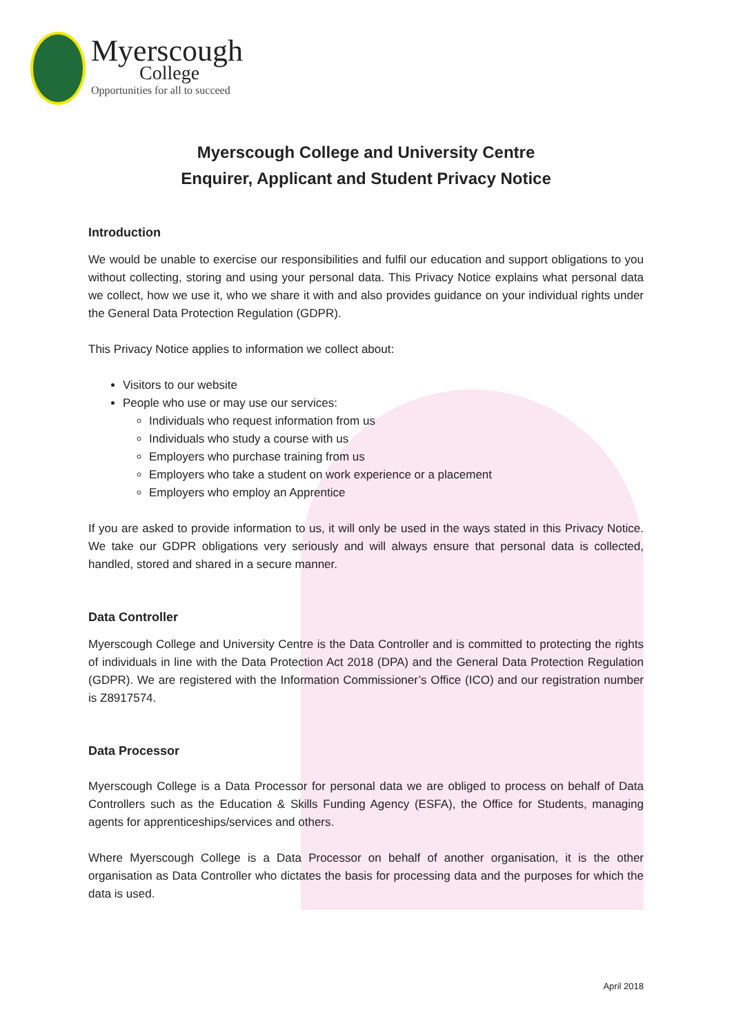Myerscough
College
Opportunities for all to succeed
Myerscough College and University Centre
Enquirer, Applicant and Student Privacy Notice
Introduction
We would be unable to exercise our responsibilities and fulfil our education and support obligations to you without collecting, storing and using your personal data. This Privacy Notice explains what personal data we collect, how we use it, who we share it with and also provides guidance on your individual rights under the General Data Protection Regulation (GDPR).
This Privacy Notice applies to information we collect about:
Visitors to our website
People who use or may use our services:
Individuals who request information from us
Individuals who study a course with us
Employers who purchase training from us
Employers who take a student on work experience or a placement
Employers who employ an Apprentice
If you are asked to provide information to us, it will only be used in the ways stated in this Privacy Notice. We take our GDPR obligations very seriously and will always ensure that personal data is collected, handled, stored and shared in a secure manner.
Data Controller
Myerscough College and University Centre is the Data Controller and is committed to protecting the rights of individuals in line with the Data Protection Act 2018 (DPA) and the General Data Protection Regulation (GDPR). We are registered with the Information Commissioner’s Office (ICO) and our registration number is Z8917574.
Data Processor
Myerscough College is a Data Processor for personal data we are obliged to process on behalf of Data Controllers such as the Education & Skills Funding Agency (ESFA), the Office for Students, managing agents for apprenticeships/services and others.
Where Myerscough College is a Data Processor on behalf of another organisation, it is the other organisation as Data Controller who dictates the basis for processing data and the purposes for which the data is used.
April 2018